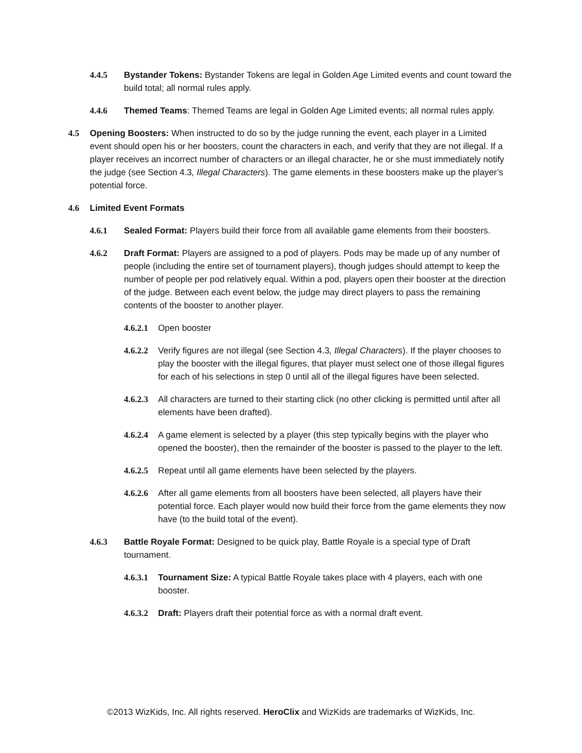4.4.5 Bystander Tokens: Bystander Tokens are legal in Golden Age Limited events and count toward the build total; all normal rules apply.
4.4.6 Themed Teams: Themed Teams are legal in Golden Age Limited events; all normal rules apply.
4.5 Opening Boosters: When instructed to do so by the judge running the event, each player in a Limited event should open his or her boosters, count the characters in each, and verify that they are not illegal. If a player receives an incorrect number of characters or an illegal character, he or she must immediately notify the judge (see Section 4.3, Illegal Characters). The game elements in these boosters make up the player’s potential force.
4.6 Limited Event Formats
4.6.1 Sealed Format: Players build their force from all available game elements from their boosters.
4.6.2 Draft Format: Players are assigned to a pod of players. Pods may be made up of any number of people (including the entire set of tournament players), though judges should attempt to keep the number of people per pod relatively equal. Within a pod, players open their booster at the direction of the judge. Between each event below, the judge may direct players to pass the remaining contents of the booster to another player.
4.6.2.1
Open booster
4.6.2.2
Verify figures are not illegal (see Section 4.3, Illegal Characters). If the player chooses to play the booster with the illegal figures, that player must select one of those illegal figures for each of his selections in step 0 until all of the illegal figures have been selected.
4.6.2.3
All characters are turned to their starting click (no other clicking is permitted until after all elements have been drafted).
4.6.2.4
A game element is selected by a player (this step typically begins with the player who opened the booster), then the remainder of the booster is passed to the player to the left.
4.6.2.5
Repeat until all game elements have been selected by the players.
4.6.2.6
After all game elements from all boosters have been selected, all players have their potential force. Each player would now build their force from the game elements they now have (to the build total of the event).
4.6.3 Battle Royale Format: Designed to be quick play, Battle Royale is a special type of Draft tournament.
4.6.3.1
Tournament Size: A typical Battle Royale takes place with 4 players, each with one booster.
4.6.3.2
Draft: Players draft their potential force as with a normal draft event.
©2013 WizKids, Inc. All rights reserved. HeroClix and WizKids are trademarks of WizKids, Inc.